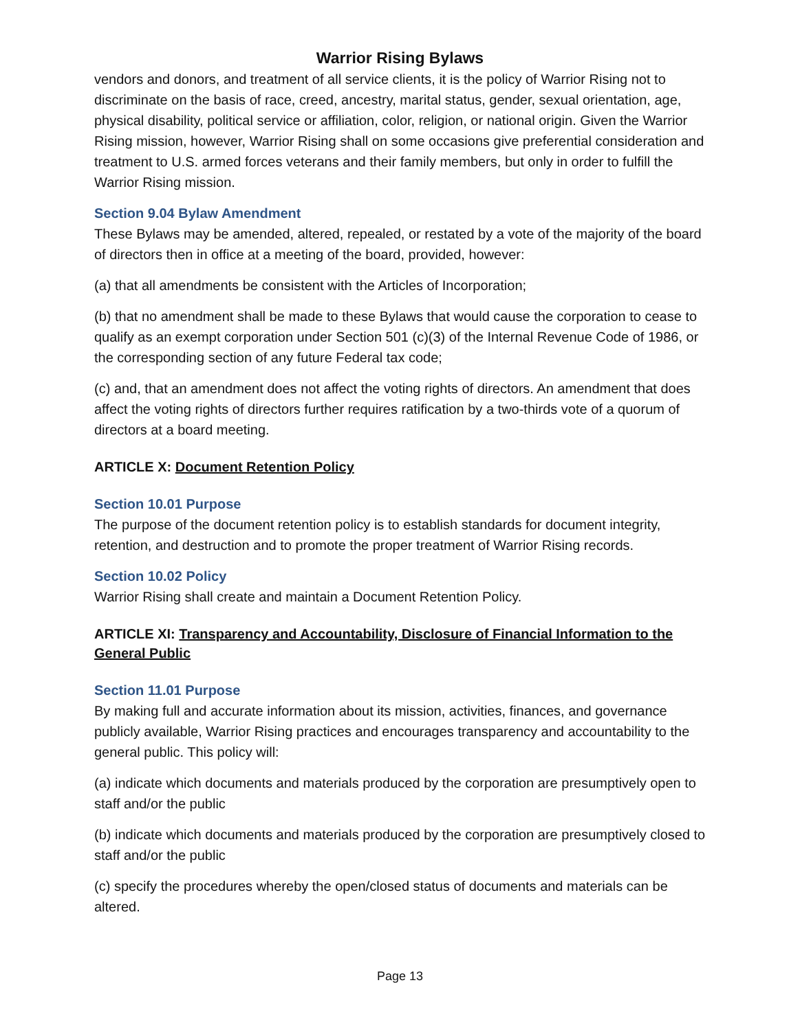Warrior Rising Bylaws
vendors and donors, and treatment of all service clients, it is the policy of Warrior Rising not to discriminate on the basis of race, creed, ancestry, marital status, gender, sexual orientation, age, physical disability, political service or affiliation, color, religion, or national origin. Given the Warrior Rising mission, however, Warrior Rising shall on some occasions give preferential consideration and treatment to U.S. armed forces veterans and their family members, but only in order to fulfill the Warrior Rising mission.
Section 9.04 Bylaw Amendment
These Bylaws may be amended, altered, repealed, or restated by a vote of the majority of the board of directors then in office at a meeting of the board, provided, however:
(a) that all amendments be consistent with the Articles of Incorporation;
(b) that no amendment shall be made to these Bylaws that would cause the corporation to cease to qualify as an exempt corporation under Section 501 (c)(3) of the Internal Revenue Code of 1986, or the corresponding section of any future Federal tax code;
(c) and, that an amendment does not affect the voting rights of directors. An amendment that does affect the voting rights of directors further requires ratification by a two-thirds vote of a quorum of directors at a board meeting.
ARTICLE X: Document Retention Policy
Section 10.01 Purpose
The purpose of the document retention policy is to establish standards for document integrity, retention, and destruction and to promote the proper treatment of Warrior Rising records.
Section 10.02 Policy
Warrior Rising shall create and maintain a Document Retention Policy.
ARTICLE XI: Transparency and Accountability, Disclosure of Financial Information to the General Public
Section 11.01 Purpose
By making full and accurate information about its mission, activities, finances, and governance publicly available, Warrior Rising practices and encourages transparency and accountability to the general public. This policy will:
(a) indicate which documents and materials produced by the corporation are presumptively open to staff and/or the public
(b) indicate which documents and materials produced by the corporation are presumptively closed to staff and/or the public
(c) specify the procedures whereby the open/closed status of documents and materials can be altered.
Page 13